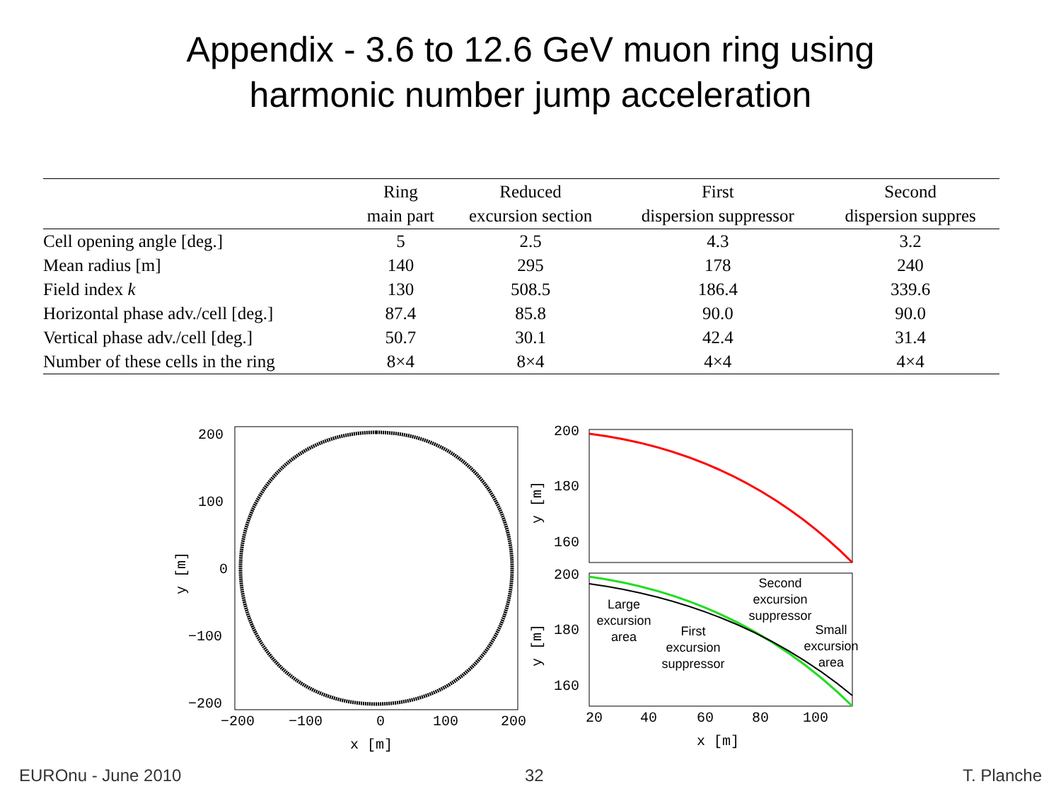Appendix - 3.6 to 12.6 GeV muon ring using
harmonic number jump acceleration
| | Ring main part | Reduced excursion section | First dispersion suppressor | Second dispersion suppres |
| --- | --- | --- | --- | --- |
| Cell opening angle [deg.] | 5 | 2.5 | 4.3 | 3.2 |
| Mean radius [m] | 140 | 295 | 178 | 240 |
| Field index k | 130 | 508.5 | 186.4 | 339.6 |
| Horizontal phase adv./cell [deg.] | 87.4 | 85.8 | 90.0 | 90.0 |
| Vertical phase adv./cell [deg.] | 50.7 | 30.1 | 42.4 | 31.4 |
| Number of these cells in the ring | 8×4 | 8×4 | 4×4 | 4×4 |
200
100
0
−100
−200
−200
−100
0
100
200
x [m]
y [m]
200
180
160
200
180
160
20
40
60
80
100
x [m]
y [m]
y [m]
Large
excursion
area
First
excursion
suppressor
Second
excursion
suppressor
Small
excursion
area
EUROnu - June 2010 32 T. Planche